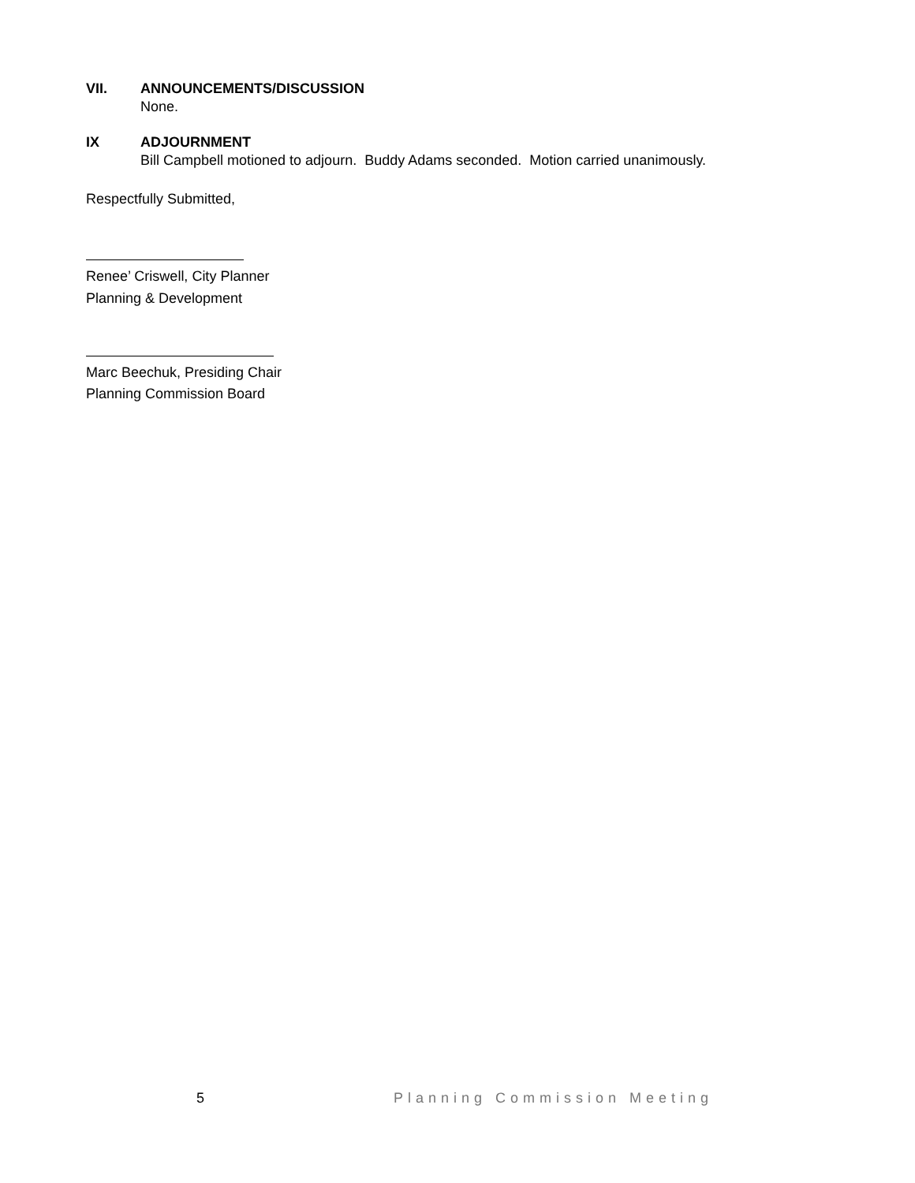VII. ANNOUNCEMENTS/DISCUSSION
None.
IX ADJOURNMENT
Bill Campbell motioned to adjourn. Buddy Adams seconded. Motion carried unanimously.
Respectfully Submitted,
Renee’ Criswell, City Planner
Planning & Development
Marc Beechuk, Presiding Chair
Planning Commission Board
5 Planning Commission Meeting